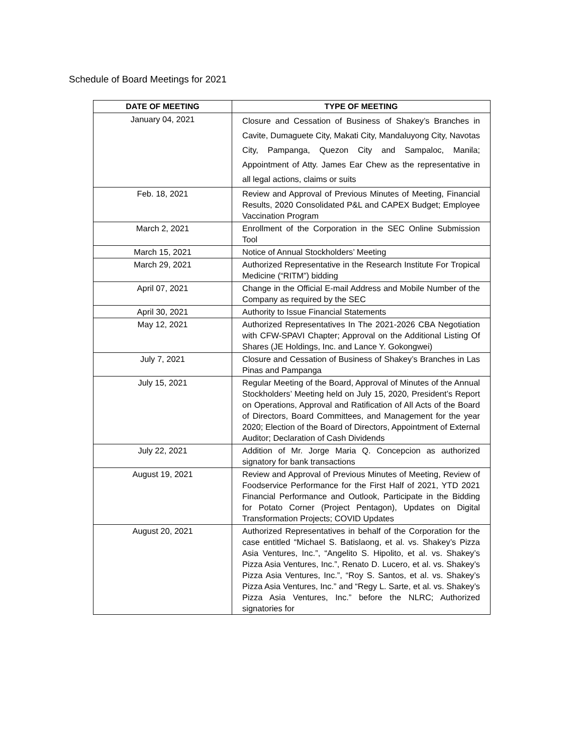Schedule of Board Meetings for 2021
| DATE OF MEETING | TYPE OF MEETING |
| --- | --- |
| January 04, 2021 | Closure and Cessation of Business of Shakey’s Branches in Cavite, Dumaguete City, Makati City, Mandaluyong City, Navotas City, Pampanga, Quezon City and Sampaloc, Manila; Appointment of Atty. James Ear Chew as the representative in all legal actions, claims or suits |
| Feb. 18, 2021 | Review and Approval of Previous Minutes of Meeting, Financial Results, 2020 Consolidated P&L and CAPEX Budget; Employee Vaccination Program |
| March 2, 2021 | Enrollment of the Corporation in the SEC Online Submission Tool |
| March 15, 2021 | Notice of Annual Stockholders’ Meeting |
| March 29, 2021 | Authorized Representative in the Research Institute For Tropical Medicine (“RITM”) bidding |
| April 07, 2021 | Change in the Official E-mail Address and Mobile Number of the Company as required by the SEC |
| April 30, 2021 | Authority to Issue Financial Statements |
| May 12, 2021 | Authorized Representatives In The 2021-2026 CBA Negotiation with CFW-SPAVI Chapter; Approval on the Additional Listing Of Shares (JE Holdings, Inc. and Lance Y. Gokongwei) |
| July 7, 2021 | Closure and Cessation of Business of Shakey’s Branches in Las Pinas and Pampanga |
| July 15, 2021 | Regular Meeting of the Board, Approval of Minutes of the Annual Stockholders’ Meeting held on July 15, 2020, President’s Report on Operations, Approval and Ratification of All Acts of the Board of Directors, Board Committees, and Management for the year 2020; Election of the Board of Directors, Appointment of External Auditor; Declaration of Cash Dividends |
| July 22, 2021 | Addition of Mr. Jorge Maria Q. Concepcion as authorized signatory for bank transactions |
| August 19, 2021 | Review and Approval of Previous Minutes of Meeting, Review of Foodservice Performance for the First Half of 2021, YTD 2021 Financial Performance and Outlook, Participate in the Bidding for Potato Corner (Project Pentagon), Updates on Digital Transformation Projects; COVID Updates |
| August 20, 2021 | Authorized Representatives in behalf of the Corporation for the case entitled “Michael S. Batislaong, et al. vs. Shakey’s Pizza Asia Ventures, Inc.”, “Angelito S. Hipolito, et al. vs. Shakey’s Pizza Asia Ventures, Inc.”, Renato D. Lucero, et al. vs. Shakey’s Pizza Asia Ventures, Inc.”, “Roy S. Santos, et al. vs. Shakey’s Pizza Asia Ventures, Inc.” and “Regy L. Sarte, et al. vs. Shakey’s Pizza Asia Ventures, Inc.” before the NLRC; Authorized signatories for |